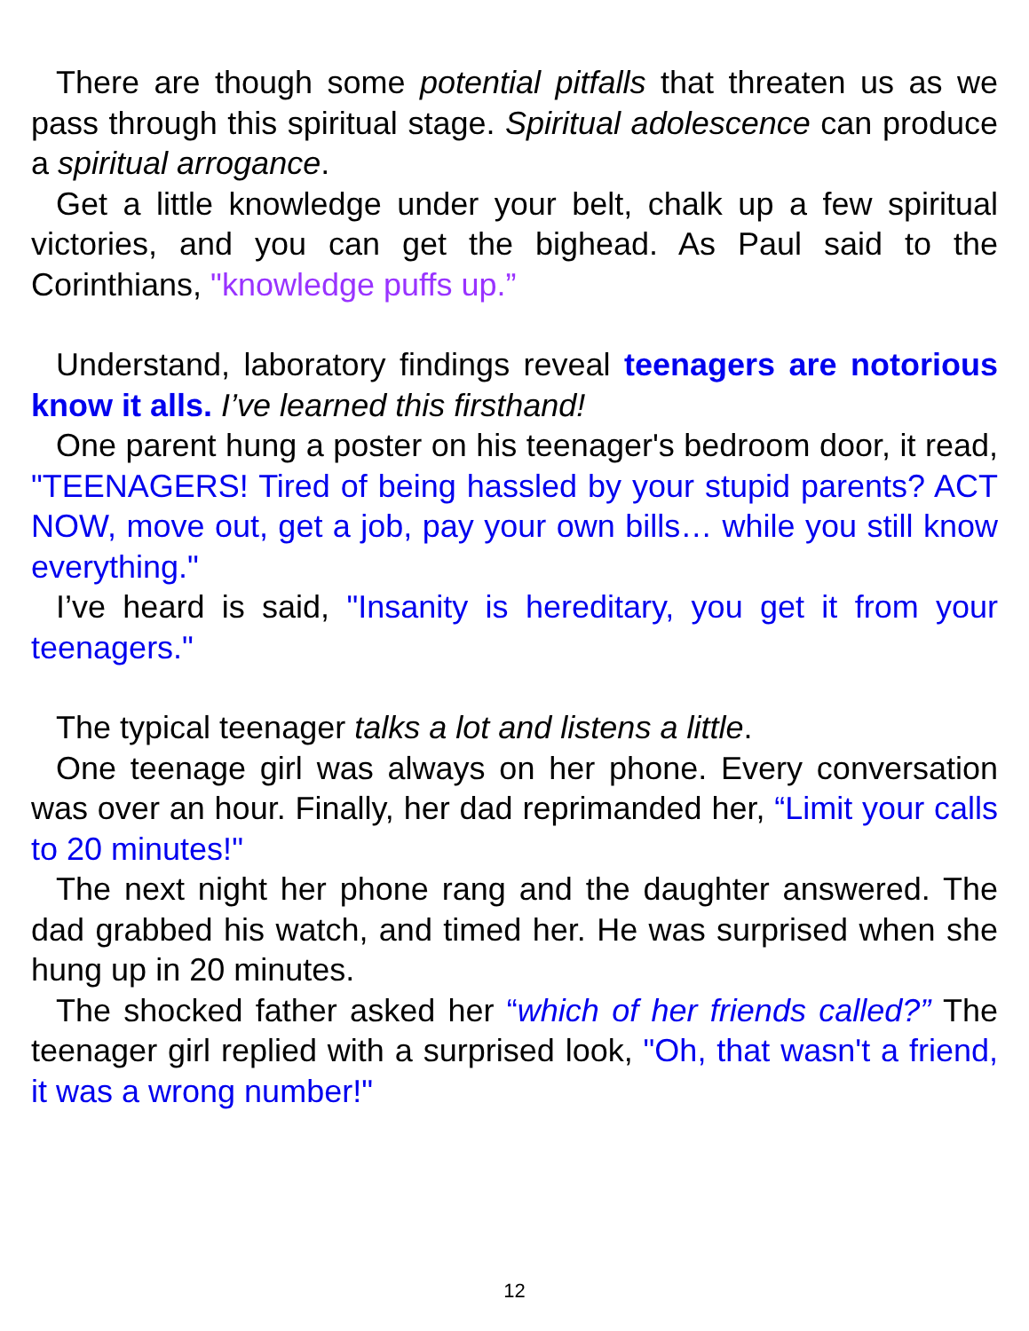There are though some potential pitfalls that threaten us as we pass through this spiritual stage. Spiritual adolescence can produce a spiritual arrogance.
Get a little knowledge under your belt, chalk up a few spiritual victories, and you can get the bighead. As Paul said to the Corinthians, "knowledge puffs up.”
Understand, laboratory findings reveal teenagers are notorious know it alls. I’ve learned this firsthand!
One parent hung a poster on his teenager's bedroom door, it read, "TEENAGERS! Tired of being hassled by your stupid parents? ACT NOW, move out, get a job, pay your own bills… while you still know everything."
I’ve heard is said, "Insanity is hereditary, you get it from your teenagers."
The typical teenager talks a lot and listens a little.
One teenage girl was always on her phone. Every conversation was over an hour. Finally, her dad reprimanded her, “Limit your calls to 20 minutes!"
The next night her phone rang and the daughter answered. The dad grabbed his watch, and timed her. He was surprised when she hung up in 20 minutes.
The shocked father asked her “which of her friends called?” The teenager girl replied with a surprised look, "Oh, that wasn't a friend, it was a wrong number!"
12